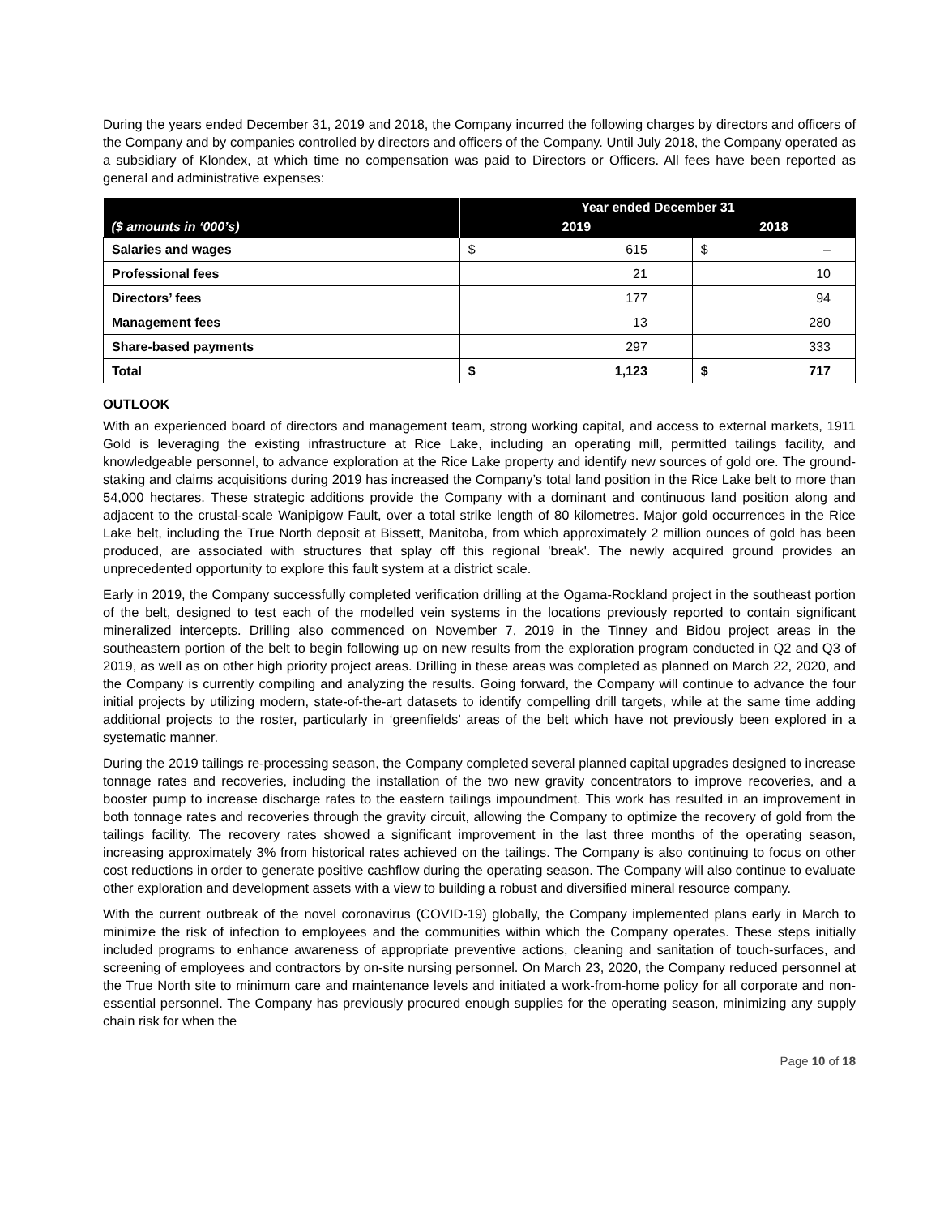During the years ended December 31, 2019 and 2018, the Company incurred the following charges by directors and officers of the Company and by companies controlled by directors and officers of the Company. Until July 2018, the Company operated as a subsidiary of Klondex, at which time no compensation was paid to Directors or Officers. All fees have been reported as general and administrative expenses:
| | Year ended December 31 | | | |
| --- | --- | --- | --- | --- |
| ($ amounts in ‘000’s) | 2019 | | 2018 | |
| Salaries and wages | $ | 615 | $ | – |
| Professional fees | | 21 | | 10 |
| Directors’ fees | | 177 | | 94 |
| Management fees | | 13 | | 280 |
| Share-based payments | | 297 | | 333 |
| Total | $ | 1,123 | $ | 717 |
OUTLOOK
With an experienced board of directors and management team, strong working capital, and access to external markets, 1911 Gold is leveraging the existing infrastructure at Rice Lake, including an operating mill, permitted tailings facility, and knowledgeable personnel, to advance exploration at the Rice Lake property and identify new sources of gold ore. The ground-staking and claims acquisitions during 2019 has increased the Company’s total land position in the Rice Lake belt to more than 54,000 hectares. These strategic additions provide the Company with a dominant and continuous land position along and adjacent to the crustal-scale Wanipigow Fault, over a total strike length of 80 kilometres. Major gold occurrences in the Rice Lake belt, including the True North deposit at Bissett, Manitoba, from which approximately 2 million ounces of gold has been produced, are associated with structures that splay off this regional 'break'. The newly acquired ground provides an unprecedented opportunity to explore this fault system at a district scale.
Early in 2019, the Company successfully completed verification drilling at the Ogama-Rockland project in the southeast portion of the belt, designed to test each of the modelled vein systems in the locations previously reported to contain significant mineralized intercepts. Drilling also commenced on November 7, 2019 in the Tinney and Bidou project areas in the southeastern portion of the belt to begin following up on new results from the exploration program conducted in Q2 and Q3 of 2019, as well as on other high priority project areas. Drilling in these areas was completed as planned on March 22, 2020, and the Company is currently compiling and analyzing the results. Going forward, the Company will continue to advance the four initial projects by utilizing modern, state-of-the-art datasets to identify compelling drill targets, while at the same time adding additional projects to the roster, particularly in ‘greenfields’ areas of the belt which have not previously been explored in a systematic manner.
During the 2019 tailings re-processing season, the Company completed several planned capital upgrades designed to increase tonnage rates and recoveries, including the installation of the two new gravity concentrators to improve recoveries, and a booster pump to increase discharge rates to the eastern tailings impoundment. This work has resulted in an improvement in both tonnage rates and recoveries through the gravity circuit, allowing the Company to optimize the recovery of gold from the tailings facility. The recovery rates showed a significant improvement in the last three months of the operating season, increasing approximately 3% from historical rates achieved on the tailings. The Company is also continuing to focus on other cost reductions in order to generate positive cashflow during the operating season. The Company will also continue to evaluate other exploration and development assets with a view to building a robust and diversified mineral resource company.
With the current outbreak of the novel coronavirus (COVID-19) globally, the Company implemented plans early in March to minimize the risk of infection to employees and the communities within which the Company operates. These steps initially included programs to enhance awareness of appropriate preventive actions, cleaning and sanitation of touch-surfaces, and screening of employees and contractors by on-site nursing personnel. On March 23, 2020, the Company reduced personnel at the True North site to minimum care and maintenance levels and initiated a work-from-home policy for all corporate and non-essential personnel. The Company has previously procured enough supplies for the operating season, minimizing any supply chain risk for when the
Page 10 of 18